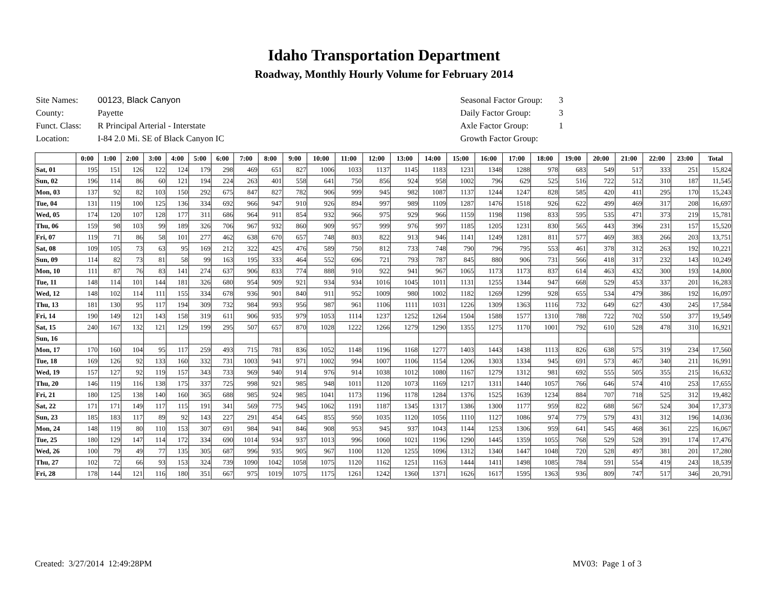Idaho Transportation Department
Roadway, Monthly Hourly Volume for February 2014
| Site Names: | 00123, Black Canyon |
| County: | Payette |
| Funct. Class: | R Principal Arterial - Interstate |
| Location: | I-84 2.0 Mi. SE of Black Canyon IC |
| Seasonal Factor Group: | 3 |
| Daily Factor Group: | 3 |
| Axle Factor Group: | 1 |
| Growth Factor Group: | |
| | 0:00 | 1:00 | 2:00 | 3:00 | 4:00 | 5:00 | 6:00 | 7:00 | 8:00 | 9:00 | 10:00 | 11:00 | 12:00 | 13:00 | 14:00 | 15:00 | 16:00 | 17:00 | 18:00 | 19:00 | 20:00 | 21:00 | 22:00 | 23:00 | Total |
| --- | --- | --- | --- | --- | --- | --- | --- | --- | --- | --- | --- | --- | --- | --- | --- | --- | --- | --- | --- | --- | --- | --- | --- | --- | --- |
| Sat, 01 | 195 | 151 | 126 | 122 | 124 | 179 | 298 | 469 | 651 | 827 | 1006 | 1033 | 1137 | 1145 | 1183 | 1231 | 1348 | 1288 | 978 | 683 | 549 | 517 | 333 | 251 | 15,824 |
| Sun, 02 | 196 | 114 | 86 | 60 | 121 | 194 | 224 | 263 | 401 | 558 | 641 | 750 | 856 | 924 | 958 | 1002 | 796 | 629 | 525 | 516 | 722 | 512 | 310 | 187 | 11,545 |
| Mon, 03 | 137 | 92 | 82 | 103 | 150 | 292 | 675 | 847 | 827 | 782 | 906 | 999 | 945 | 982 | 1087 | 1137 | 1244 | 1247 | 828 | 585 | 420 | 411 | 295 | 170 | 15,243 |
| Tue, 04 | 131 | 119 | 100 | 125 | 136 | 334 | 692 | 966 | 947 | 910 | 926 | 894 | 997 | 989 | 1109 | 1287 | 1476 | 1518 | 926 | 622 | 499 | 469 | 317 | 208 | 16,697 |
| Wed, 05 | 174 | 120 | 107 | 128 | 177 | 311 | 686 | 964 | 911 | 854 | 932 | 966 | 975 | 929 | 966 | 1159 | 1198 | 1198 | 833 | 595 | 535 | 471 | 373 | 219 | 15,781 |
| Thu, 06 | 159 | 98 | 103 | 99 | 189 | 326 | 706 | 967 | 932 | 860 | 909 | 957 | 999 | 976 | 997 | 1185 | 1205 | 1231 | 830 | 565 | 443 | 396 | 231 | 157 | 15,520 |
| Fri, 07 | 119 | 71 | 86 | 58 | 101 | 277 | 462 | 638 | 670 | 657 | 748 | 803 | 822 | 913 | 946 | 1141 | 1249 | 1281 | 811 | 577 | 469 | 383 | 266 | 203 | 13,751 |
| Sat, 08 | 109 | 105 | 73 | 63 | 95 | 169 | 212 | 322 | 425 | 476 | 589 | 750 | 812 | 733 | 748 | 790 | 796 | 795 | 553 | 461 | 378 | 312 | 263 | 192 | 10,221 |
| Sun, 09 | 114 | 82 | 73 | 81 | 58 | 99 | 163 | 195 | 333 | 464 | 552 | 696 | 721 | 793 | 787 | 845 | 880 | 906 | 731 | 566 | 418 | 317 | 232 | 143 | 10,249 |
| Mon, 10 | 111 | 87 | 76 | 83 | 141 | 274 | 637 | 906 | 833 | 774 | 888 | 910 | 922 | 941 | 967 | 1065 | 1173 | 1173 | 837 | 614 | 463 | 432 | 300 | 193 | 14,800 |
| Tue, 11 | 148 | 114 | 101 | 144 | 181 | 326 | 680 | 954 | 909 | 921 | 934 | 934 | 1016 | 1045 | 1011 | 1131 | 1255 | 1344 | 947 | 668 | 529 | 453 | 337 | 201 | 16,283 |
| Wed, 12 | 148 | 102 | 114 | 111 | 155 | 334 | 678 | 936 | 901 | 840 | 911 | 952 | 1009 | 980 | 1002 | 1182 | 1269 | 1299 | 928 | 655 | 534 | 479 | 386 | 192 | 16,097 |
| Thu, 13 | 181 | 130 | 95 | 117 | 194 | 309 | 732 | 984 | 993 | 956 | 987 | 961 | 1106 | 1111 | 1031 | 1226 | 1309 | 1363 | 1116 | 732 | 649 | 627 | 430 | 245 | 17,584 |
| Fri, 14 | 190 | 149 | 121 | 143 | 158 | 319 | 611 | 906 | 935 | 979 | 1053 | 1114 | 1237 | 1252 | 1264 | 1504 | 1588 | 1577 | 1310 | 788 | 722 | 702 | 550 | 377 | 19,549 |
| Sat, 15 | 240 | 167 | 132 | 121 | 129 | 199 | 295 | 507 | 657 | 870 | 1028 | 1222 | 1266 | 1279 | 1290 | 1355 | 1275 | 1170 | 1001 | 792 | 610 | 528 | 478 | 310 | 16,921 |
| Sun, 16 | | | | | | | | | | | | | | | | | | | | | | | | | |
| Mon, 17 | 170 | 160 | 104 | 95 | 117 | 259 | 493 | 715 | 781 | 836 | 1052 | 1148 | 1196 | 1168 | 1277 | 1403 | 1443 | 1438 | 1113 | 826 | 638 | 575 | 319 | 234 | 17,560 |
| Tue, 18 | 169 | 126 | 92 | 133 | 160 | 332 | 731 | 1003 | 941 | 971 | 1002 | 994 | 1007 | 1106 | 1154 | 1206 | 1303 | 1334 | 945 | 691 | 573 | 467 | 340 | 211 | 16,991 |
| Wed, 19 | 157 | 127 | 92 | 119 | 157 | 343 | 733 | 969 | 940 | 914 | 976 | 914 | 1038 | 1012 | 1080 | 1167 | 1279 | 1312 | 981 | 692 | 555 | 505 | 355 | 215 | 16,632 |
| Thu, 20 | 146 | 119 | 116 | 138 | 175 | 337 | 725 | 998 | 921 | 985 | 948 | 1011 | 1120 | 1073 | 1169 | 1217 | 1311 | 1440 | 1057 | 766 | 646 | 574 | 410 | 253 | 17,655 |
| Fri, 21 | 180 | 125 | 138 | 140 | 160 | 365 | 688 | 985 | 924 | 985 | 1041 | 1173 | 1196 | 1178 | 1284 | 1376 | 1525 | 1639 | 1234 | 884 | 707 | 718 | 525 | 312 | 19,482 |
| Sat, 22 | 171 | 171 | 149 | 117 | 115 | 191 | 341 | 569 | 775 | 945 | 1062 | 1191 | 1187 | 1345 | 1317 | 1386 | 1300 | 1177 | 959 | 822 | 688 | 567 | 524 | 304 | 17,373 |
| Sun, 23 | 185 | 183 | 117 | 89 | 92 | 143 | 227 | 291 | 454 | 645 | 855 | 950 | 1035 | 1120 | 1056 | 1110 | 1127 | 1086 | 974 | 779 | 579 | 431 | 312 | 196 | 14,036 |
| Mon, 24 | 148 | 119 | 80 | 110 | 153 | 307 | 691 | 984 | 941 | 846 | 908 | 953 | 945 | 937 | 1043 | 1144 | 1253 | 1306 | 959 | 641 | 545 | 468 | 361 | 225 | 16,067 |
| Tue, 25 | 180 | 129 | 147 | 114 | 172 | 334 | 690 | 1014 | 934 | 937 | 1013 | 996 | 1060 | 1021 | 1196 | 1290 | 1445 | 1359 | 1055 | 768 | 529 | 528 | 391 | 174 | 17,476 |
| Wed, 26 | 100 | 79 | 49 | 77 | 135 | 305 | 687 | 996 | 935 | 905 | 967 | 1100 | 1120 | 1255 | 1096 | 1312 | 1340 | 1447 | 1048 | 720 | 528 | 497 | 381 | 201 | 17,280 |
| Thu, 27 | 102 | 72 | 66 | 93 | 153 | 324 | 739 | 1090 | 1042 | 1058 | 1075 | 1120 | 1162 | 1251 | 1163 | 1444 | 1411 | 1498 | 1085 | 784 | 591 | 554 | 419 | 243 | 18,539 |
| Fri, 28 | 178 | 144 | 121 | 116 | 180 | 351 | 667 | 975 | 1019 | 1075 | 1175 | 1261 | 1242 | 1360 | 1371 | 1626 | 1617 | 1595 | 1363 | 936 | 809 | 747 | 517 | 346 | 20,791 |
Created: 3/27/2014 12:49:28PM MV03: Page 1 of 3